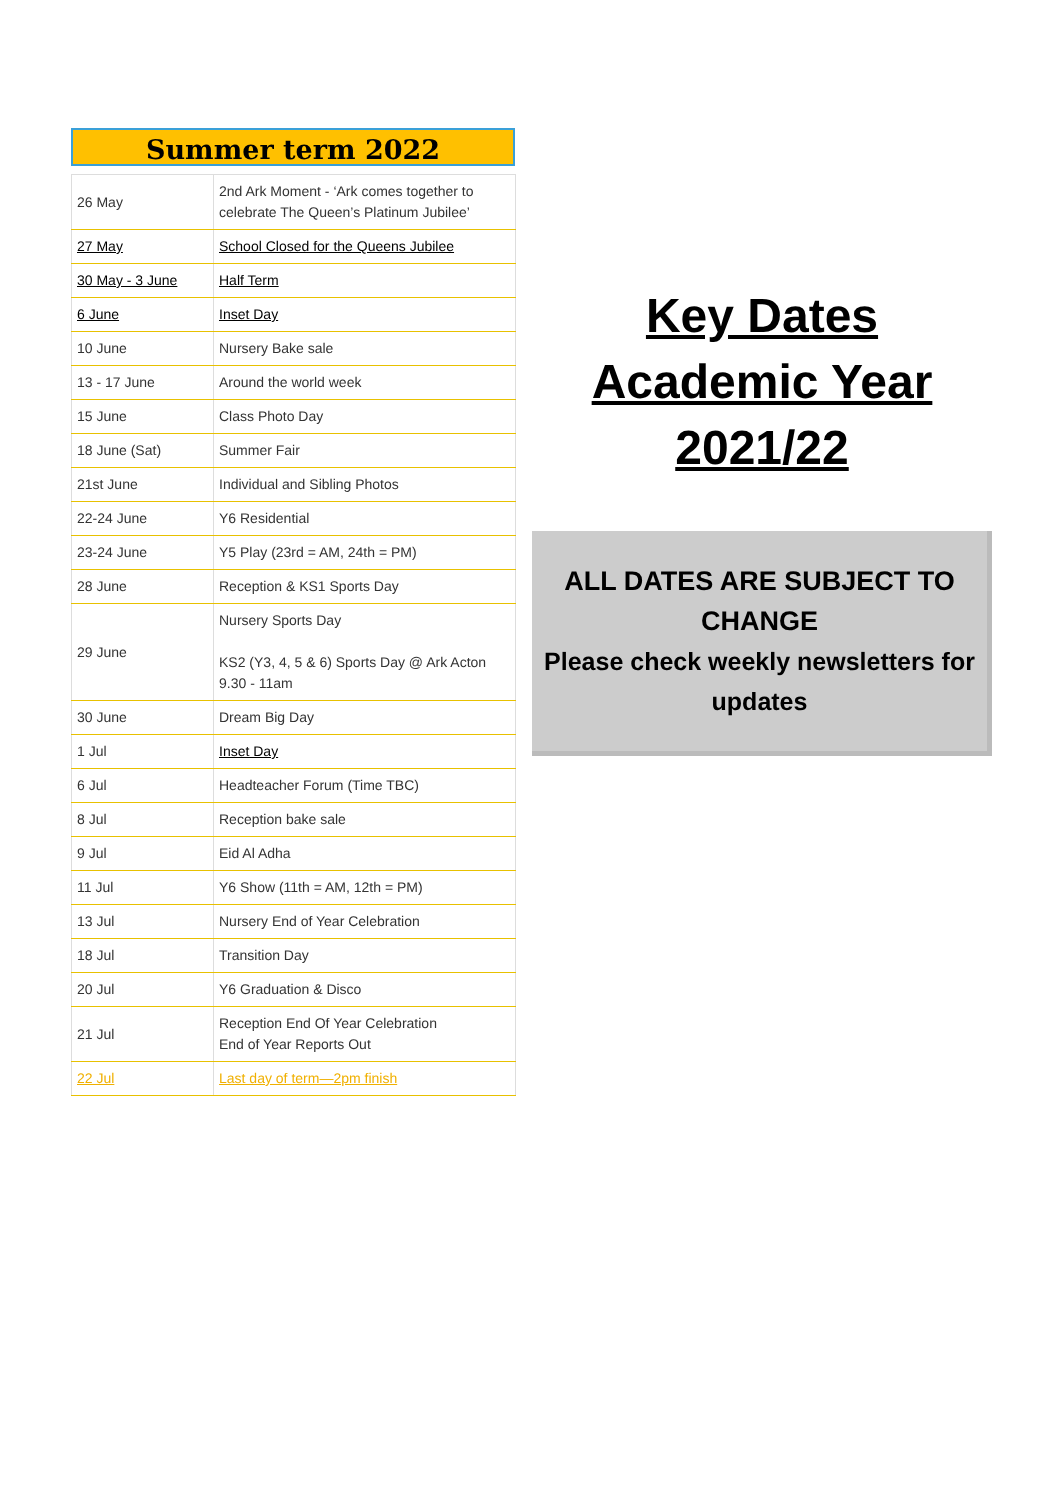Summer term 2022
| 26 May | 2nd Ark Moment - ‘Ark comes together to celebrate The Queen’s Platinum Jubilee’ |
| 27 May | School Closed for the Queens Jubilee |
| 30 May - 3 June | Half Term |
| 6 June | Inset Day |
| 10 June | Nursery Bake sale |
| 13 - 17 June | Around the world week |
| 15 June | Class Photo Day |
| 18 June (Sat) | Summer Fair |
| 21st June | Individual and Sibling Photos |
| 22-24 June | Y6 Residential |
| 23-24 June | Y5 Play (23rd = AM, 24th = PM) |
| 28 June | Reception & KS1 Sports Day |
| 29 June | Nursery Sports Day KS2 (Y3, 4, 5 & 6) Sports Day @ Ark Acton 9.30 - 11am |
| 30 June | Dream Big Day |
| 1 Jul | Inset Day |
| 6 Jul | Headteacher Forum (Time TBC) |
| 8 Jul | Reception bake sale |
| 9 Jul | Eid Al Adha |
| 11 Jul | Y6 Show (11th = AM, 12th = PM) |
| 13 Jul | Nursery End of Year Celebration |
| 18 Jul | Transition Day |
| 20 Jul | Y6 Graduation & Disco |
| 21 Jul | Reception End Of Year Celebration End of Year Reports Out |
| 22 Jul | Last day of term—2pm finish |
Key Dates
Academic Year
2021/22
ALL DATES ARE SUBJECT TO CHANGE
Please check weekly newsletters for updates